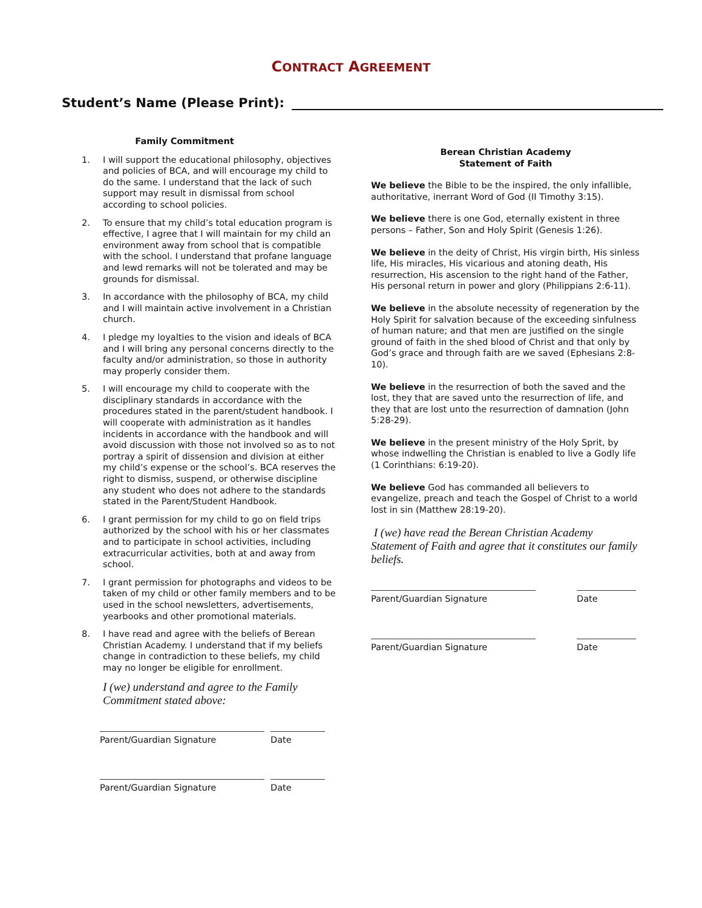CONTRACT AGREEMENT
Student’s Name (Please Print):
Family Commitment
1. I will support the educational philosophy, objectives and policies of BCA, and will encourage my child to do the same. I understand that the lack of such support may result in dismissal from school according to school policies.
2. To ensure that my child’s total education program is effective, I agree that I will maintain for my child an environment away from school that is compatible with the school. I understand that profane language and lewd remarks will not be tolerated and may be grounds for dismissal.
3. In accordance with the philosophy of BCA, my child and I will maintain active involvement in a Christian church.
4. I pledge my loyalties to the vision and ideals of BCA and I will bring any personal concerns directly to the faculty and/or administration, so those in authority may properly consider them.
5. I will encourage my child to cooperate with the disciplinary standards in accordance with the procedures stated in the parent/student handbook. I will cooperate with administration as it handles incidents in accordance with the handbook and will avoid discussion with those not involved so as to not portray a spirit of dissension and division at either my child’s expense or the school’s. BCA reserves the right to dismiss, suspend, or otherwise discipline any student who does not adhere to the standards stated in the Parent/Student Handbook.
6. I grant permission for my child to go on field trips authorized by the school with his or her classmates and to participate in school activities, including extracurricular activities, both at and away from school.
7. I grant permission for photographs and videos to be taken of my child or other family members and to be used in the school newsletters, advertisements, yearbooks and other promotional materials.
8. I have read and agree with the beliefs of Berean Christian Academy. I understand that if my beliefs change in contradiction to these beliefs, my child may no longer be eligible for enrollment.
I (we) understand and agree to the Family Commitment stated above:
Parent/Guardian Signature Date
Parent/Guardian Signature Date
Berean Christian Academy
Statement of Faith
We believe the Bible to be the inspired, the only infallible, authoritative, inerrant Word of God (II Timothy 3:15).
We believe there is one God, eternally existent in three persons – Father, Son and Holy Spirit (Genesis 1:26).
We believe in the deity of Christ, His virgin birth, His sinless life, His miracles, His vicarious and atoning death, His resurrection, His ascension to the right hand of the Father, His personal return in power and glory (Philippians 2:6-11).
We believe in the absolute necessity of regeneration by the Holy Spirit for salvation because of the exceeding sinfulness of human nature; and that men are justified on the single ground of faith in the shed blood of Christ and that only by God’s grace and through faith are we saved (Ephesians 2:8-10).
We believe in the resurrection of both the saved and the lost, they that are saved unto the resurrection of life, and they that are lost unto the resurrection of damnation (John 5:28-29).
We believe in the present ministry of the Holy Sprit, by whose indwelling the Christian is enabled to live a Godly life (1 Corinthians: 6:19-20).
We believe God has commanded all believers to evangelize, preach and teach the Gospel of Christ to a world lost in sin (Matthew 28:19-20).
I (we) have read the Berean Christian Academy Statement of Faith and agree that it constitutes our family beliefs.
Parent/Guardian Signature Date
Parent/Guardian Signature Date